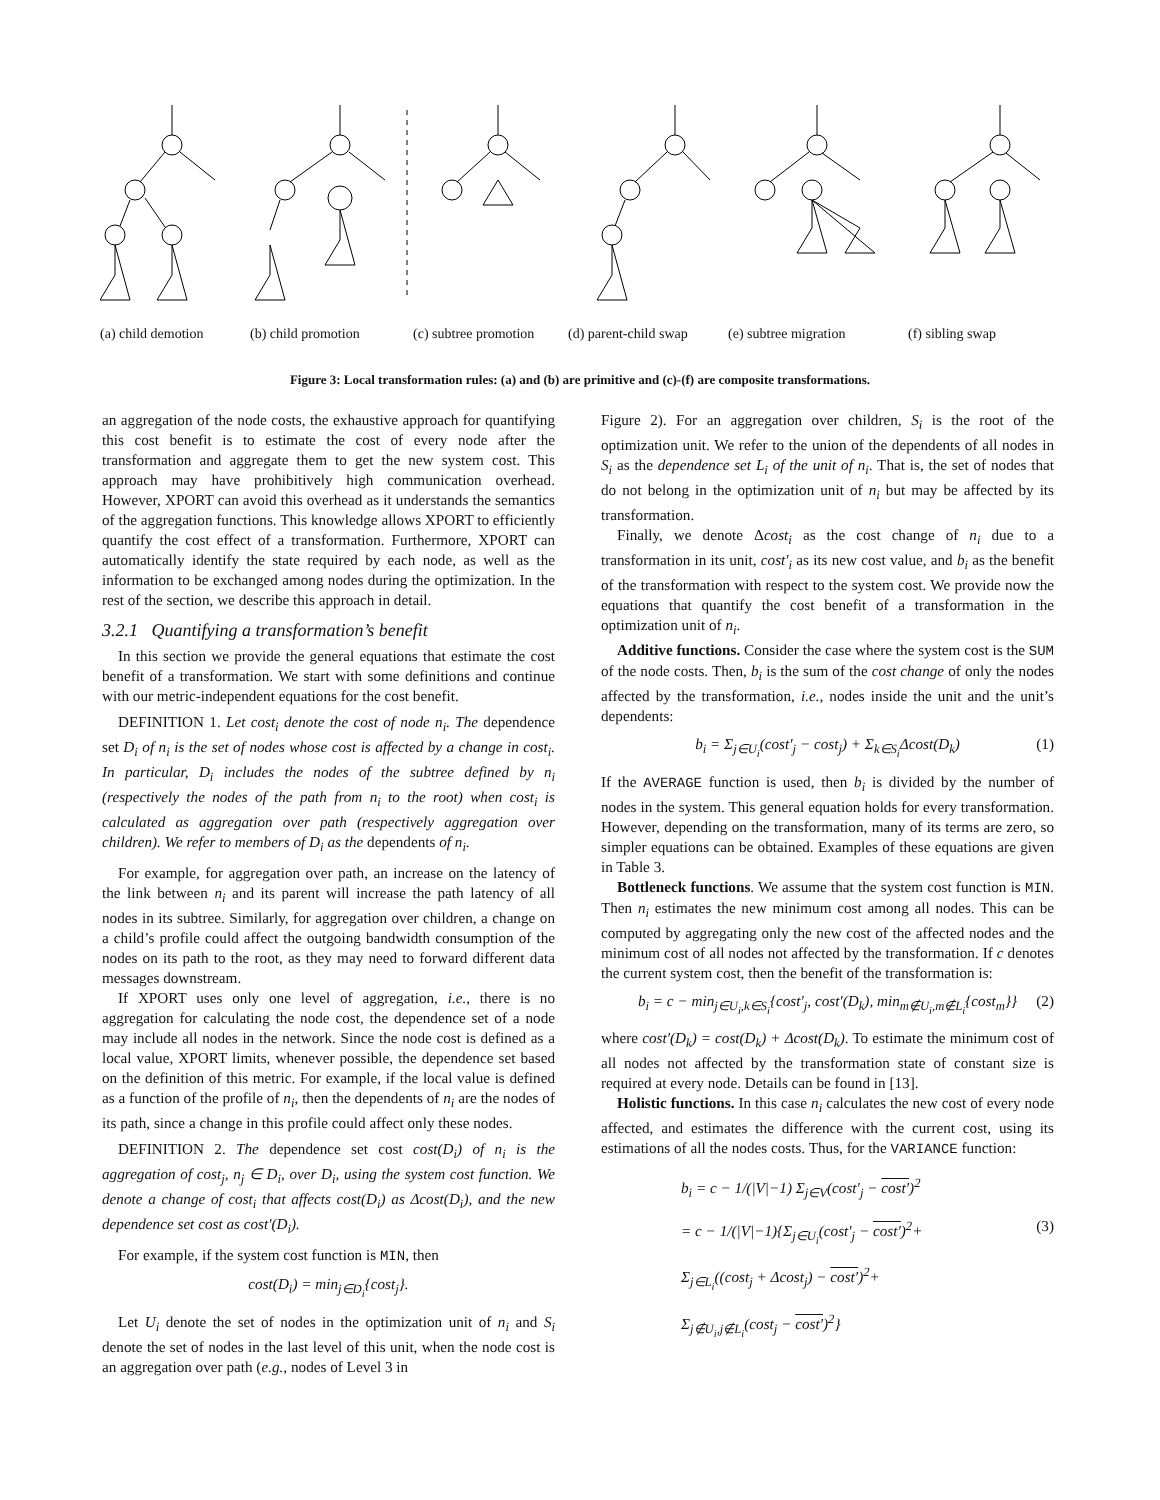(a) child demotion (b) child promotion (c) subtree promotion (d) parent-child swap (e) subtree migration (f) sibling swap
Figure 3: Local transformation rules: (a) and (b) are primitive and (c)-(f) are composite transformations.
an aggregation of the node costs, the exhaustive approach for quantifying this cost benefit is to estimate the cost of every node after the transformation and aggregate them to get the new system cost. This approach may have prohibitively high communication overhead. However, XPORT can avoid this overhead as it understands the semantics of the aggregation functions. This knowledge allows XPORT to efficiently quantify the cost effect of a transformation. Furthermore, XPORT can automatically identify the state required by each node, as well as the information to be exchanged among nodes during the optimization. In the rest of the section, we describe this approach in detail.
3.2.1 Quantifying a transformation’s benefit
In this section we provide the general equations that estimate the cost benefit of a transformation. We start with some definitions and continue with our metric-independent equations for the cost benefit.
DEFINITION 1. Let cost<sub>i</sub> denote the cost of node n<sub>i</sub>. The dependence set D<sub>i</sub> of n<sub>i</sub> is the set of nodes whose cost is affected by a change in cost<sub>i</sub>. In particular, D<sub>i</sub> includes the nodes of the subtree defined by n<sub>i</sub> (respectively the nodes of the path from n<sub>i</sub> to the root) when cost<sub>i</sub> is calculated as aggregation over path (respectively aggregation over children). We refer to members of D<sub>i</sub> as the dependents of n<sub>i</sub>.
For example, for aggregation over path, an increase on the latency of the link between n<sub>i</sub> and its parent will increase the path latency of all nodes in its subtree. Similarly, for aggregation over children, a change on a child’s profile could affect the outgoing bandwidth consumption of the nodes on its path to the root, as they may need to forward different data messages downstream.
If XPORT uses only one level of aggregation, i.e., there is no aggregation for calculating the node cost, the dependence set of a node may include all nodes in the network. Since the node cost is defined as a local value, XPORT limits, whenever possible, the dependence set based on the definition of this metric. For example, if the local value is defined as a function of the profile of n<sub>i</sub>, then the dependents of n<sub>i</sub> are the nodes of its path, since a change in this profile could affect only these nodes.
DEFINITION 2. The dependence set cost cost(D<sub>i</sub>) of n<sub>i</sub> is the aggregation of cost<sub>j</sub>, n<sub>j</sub> ∈ D<sub>i</sub>, over D<sub>i</sub>, using the system cost function. We denote a change of cost<sub>i</sub> that affects cost(D<sub>i</sub>) as Δcost(D<sub>i</sub>), and the new dependence set cost as cost′(D<sub>i</sub>).
For example, if the system cost function is MIN, then
cost(D<sub>i</sub>) = min<sub>j∈D<sub>i</sub></sub>{cost<sub>j</sub>}.
Let U<sub>i</sub> denote the set of nodes in the optimization unit of n<sub>i</sub> and S<sub>i</sub> denote the set of nodes in the last level of this unit, when the node cost is an aggregation over path (e.g., nodes of Level 3 in
Figure 2). For an aggregation over children, S<sub>i</sub> is the root of the optimization unit. We refer to the union of the dependents of all nodes in S<sub>i</sub> as the dependence set L<sub>i</sub> of the unit of n<sub>i</sub>. That is, the set of nodes that do not belong in the optimization unit of n<sub>i</sub> but may be affected by its transformation.
Finally, we denote Δcost<sub>i</sub> as the cost change of n<sub>i</sub> due to a transformation in its unit, cost′<sub>i</sub> as its new cost value, and b<sub>i</sub> as the benefit of the transformation with respect to the system cost. We provide now the equations that quantify the cost benefit of a transformation in the optimization unit of n<sub>i</sub>.
Additive functions. Consider the case where the system cost is the SUM of the node costs. Then, b<sub>i</sub> is the sum of the cost change of only the nodes affected by the transformation, i.e., nodes inside the unit and the unit’s dependents:
b<sub>i</sub> = Σ<sub>j∈U<sub>i</sub></sub>(cost′<sub>j</sub> − cost<sub>j</sub>) + Σ<sub>k∈S<sub>i</sub></sub>Δcost(D<sub>k</sub>) (1)
If the AVERAGE function is used, then b<sub>i</sub> is divided by the number of nodes in the system. This general equation holds for every transformation. However, depending on the transformation, many of its terms are zero, so simpler equations can be obtained. Examples of these equations are given in Table 3.
Bottleneck functions. We assume that the system cost function is MIN. Then n<sub>i</sub> estimates the new minimum cost among all nodes. This can be computed by aggregating only the new cost of the affected nodes and the minimum cost of all nodes not affected by the transformation. If c denotes the current system cost, then the benefit of the transformation is:
b<sub>i</sub> = c − min<sub>j∈U<sub>i</sub>,k∈S<sub>i</sub></sub>{cost′<sub>j</sub>, cost′(D<sub>k</sub>), min<sub>m∉U<sub>i</sub>,m∉L<sub>i</sub></sub>{cost<sub>m</sub>}} (2)
where cost′(D<sub>k</sub>) = cost(D<sub>k</sub>) + Δcost(D<sub>k</sub>). To estimate the minimum cost of all nodes not affected by the transformation state of constant size is required at every node. Details can be found in [13].
Holistic functions. In this case n<sub>i</sub> calculates the new cost of every node affected, and estimates the difference with the current cost, using its estimations of all the nodes costs. Thus, for the VARIANCE function:
b<sub>i</sub> = c − 1/(|V|−1) Σ<sub>j∈V</sub>(cost′<sub>j</sub> − cost′)<sup>2</sup>
= c − 1/(|V|−1){Σ<sub>j∈U<sub>i</sub></sub>(cost′<sub>j</sub> − cost′)<sup>2</sup>+ (3)
Σ<sub>j∈L<sub>i</sub></sub>((cost<sub>j</sub> + Δcost<sub>j</sub>) − cost′)<sup>2</sup>+
Σ<sub>j∉U<sub>i</sub>,j∉L<sub>i</sub></sub>(cost<sub>j</sub> − cost′)<sup>2</sup>}